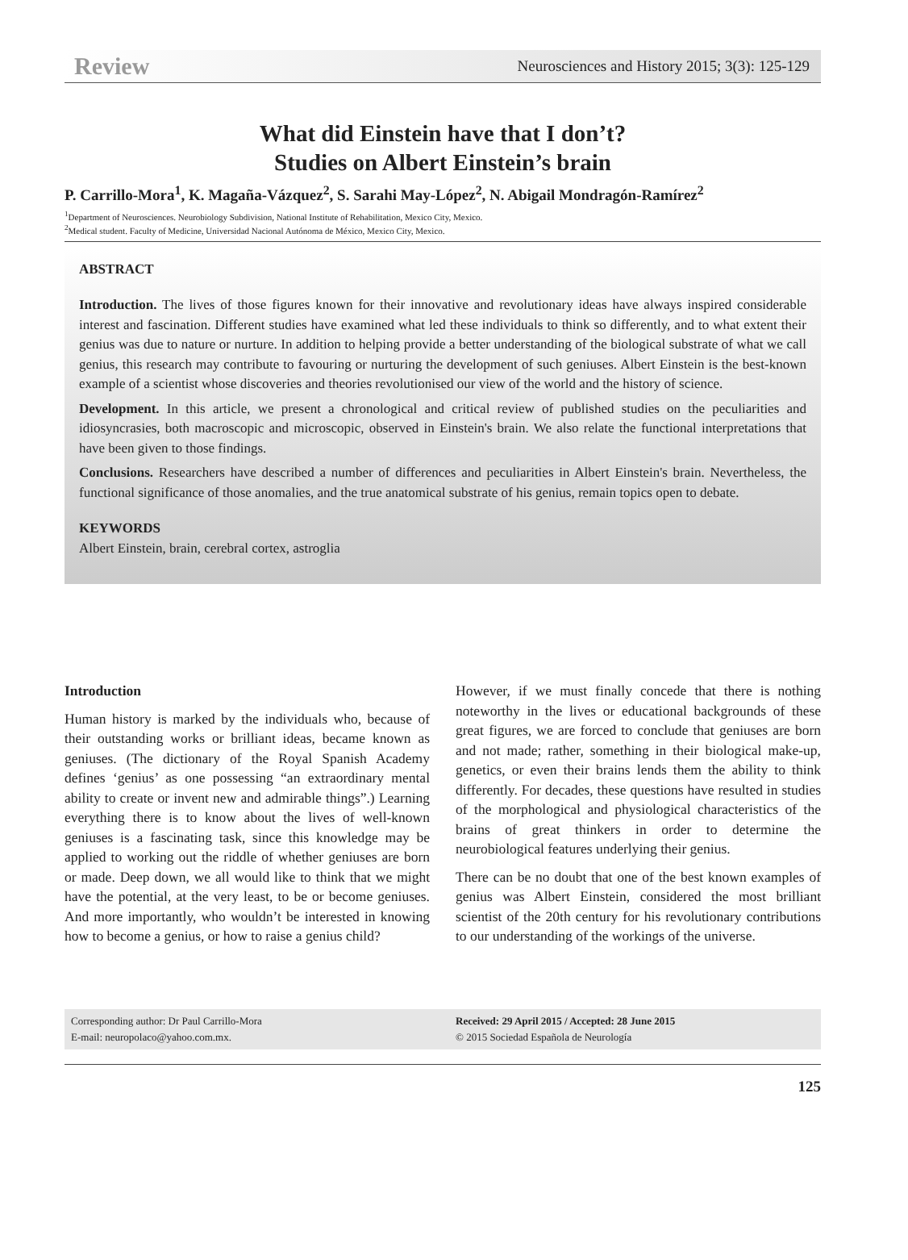Review Neurosciences and History 2015; 3(3): 125-129
What did Einstein have that I don’t?
Studies on Albert Einstein’s brain
P. Carrillo-Mora<sup>1</sup>, K. Magaña-Vázquez<sup>2</sup>, S. Sarahi May-López<sup>2</sup>, N. Abigail Mondragón-Ramírez<sup>2</sup>
<sup>1</sup> Department of Neurosciences. Neurobiology Subdivision, National Institute of Rehabilitation, Mexico City, Mexico.
<sup>2</sup> Medical student. Faculty of Medicine, Universidad Nacional Autónoma de México, Mexico City, Mexico.
ABSTRACT
Introduction. The lives of those figures known for their innovative and revolutionary ideas have always inspired considerable interest and fascination. Different studies have examined what led these individuals to think so differently, and to what extent their genius was due to nature or nurture. In addition to helping provide a better understanding of the biological substrate of what we call genius, this research may contribute to favouring or nurturing the development of such geniuses. Albert Einstein is the best-known example of a scientist whose discoveries and theories revolutionised our view of the world and the history of science.
Development. In this article, we present a chronological and critical review of published studies on the peculiarities and idiosyncrasies, both macroscopic and microscopic, observed in Einstein's brain. We also relate the functional interpretations that have been given to those findings.
Conclusions. Researchers have described a number of differences and peculiarities in Albert Einstein's brain. Nevertheless, the functional significance of those anomalies, and the true anatomical substrate of his genius, remain topics open to debate.
KEYWORDS
Albert Einstein, brain, cerebral cortex, astroglia
Introduction
Human history is marked by the individuals who, because of their outstanding works or brilliant ideas, became known as geniuses. (The dictionary of the Royal Spanish Academy defines ‘genius’ as one possessing “an extraordinary mental ability to create or invent new and admirable things”.) Learning everything there is to know about the lives of well-known geniuses is a fascinating task, since this knowledge may be applied to working out the riddle of whether geniuses are born or made. Deep down, we all would like to think that we might have the potential, at the very least, to be or become geniuses. And more importantly, who wouldn’t be interested in knowing how to become a genius, or how to raise a genius child?
However, if we must finally concede that there is nothing noteworthy in the lives or educational backgrounds of these great figures, we are forced to conclude that geniuses are born and not made; rather, something in their biological make-up, genetics, or even their brains lends them the ability to think differently. For decades, these questions have resulted in studies of the morphological and physiological characteristics of the brains of great thinkers in order to determine the neurobiological features underlying their genius.
There can be no doubt that one of the best known examples of genius was Albert Einstein, considered the most brilliant scientist of the 20th century for his revolutionary contributions to our understanding of the workings of the universe.
Corresponding author: Dr Paul Carrillo-Mora
E-mail: neuropolaco@yahoo.com.mx.
Received: 29 April 2015 / Accepted: 28 June 2015
© 2015 Sociedad Española de Neurología
125